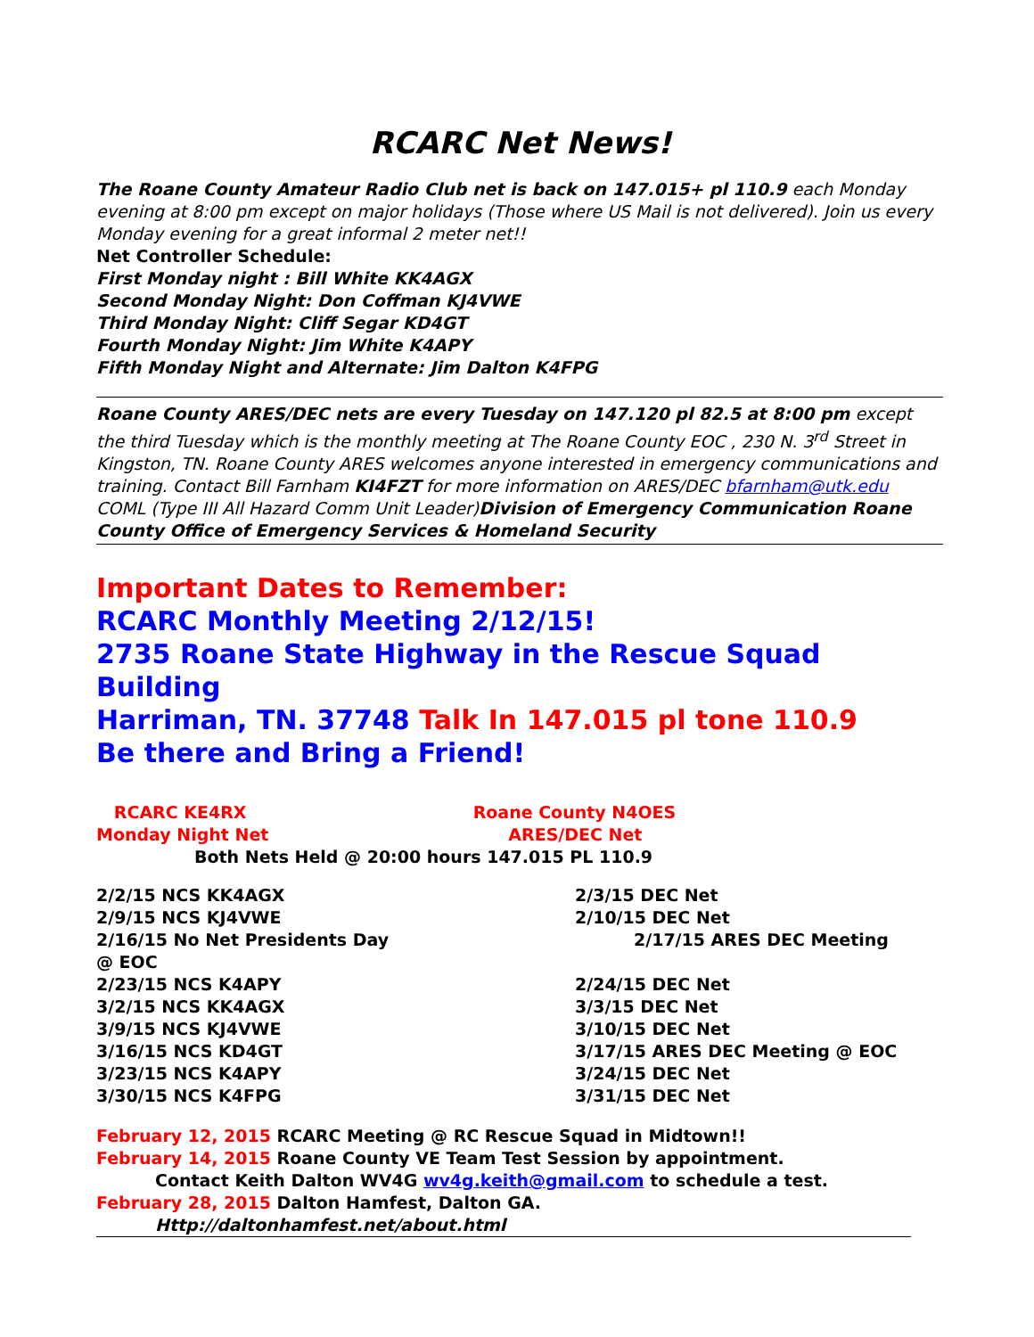RCARC Net News!
The Roane County Amateur Radio Club net is back on 147.015+ pl 110.9 each Monday evening at 8:00 pm except on major holidays (Those where US Mail is not delivered). Join us every Monday evening for a great informal 2 meter net!!
Net Controller Schedule:
First Monday night : Bill White KK4AGX
Second Monday Night: Don Coffman KJ4VWE
Third Monday Night: Cliff Segar KD4GT
Fourth Monday Night: Jim White K4APY
Fifth Monday Night and Alternate: Jim Dalton K4FPG
Roane County ARES/DEC nets are every Tuesday on 147.120 pl 82.5 at 8:00 pm except the third Tuesday which is the monthly meeting at The Roane County EOC , 230 N. 3<sup>rd</sup> Street in Kingston, TN. Roane County ARES welcomes anyone interested in emergency communications and training. Contact Bill Farnham KI4FZT for more information on ARES/DEC bfarnham@utk.edu COML (Type III All Hazard Comm Unit Leader)Division of Emergency Communication Roane County Office of Emergency Services & Homeland Security
Important Dates to Remember:
RCARC Monthly Meeting 2/12/15!
2735 Roane State Highway in the Rescue Squad Building
Harriman, TN. 37748 Talk In 147.015 pl tone 110.9
Be there and Bring a Friend!
| RCARC KE4RX Monday Night Net | Roane County N4OES ARES/DEC Net |
| Both Nets Held @ 20:00 hours 147.015 PL 110.9 | |
| 2/2/15 NCS KK4AGX | 2/3/15 DEC Net |
| 2/9/15 NCS KJ4VWE | 2/10/15 DEC Net |
| 2/16/15 No Net Presidents Day | 2/17/15 ARES DEC Meeting |
| @ EOC | |
| 2/23/15 NCS K4APY | 2/24/15 DEC Net |
| 3/2/15 NCS KK4AGX | 3/3/15 DEC Net |
| 3/9/15 NCS KJ4VWE | 3/10/15 DEC Net |
| 3/16/15 NCS KD4GT | 3/17/15 ARES DEC Meeting @ EOC |
| 3/23/15 NCS K4APY | 3/24/15 DEC Net |
| 3/30/15 NCS K4FPG | 3/31/15 DEC Net |
February 12, 2015 RCARC Meeting @ RC Rescue Squad in Midtown!!
February 14, 2015 Roane County VE Team Test Session by appointment.
Contact Keith Dalton WV4G wv4g.keith@gmail.com to schedule a test.
February 28, 2015 Dalton Hamfest, Dalton GA.
Http://daltonhamfest.net/about.html